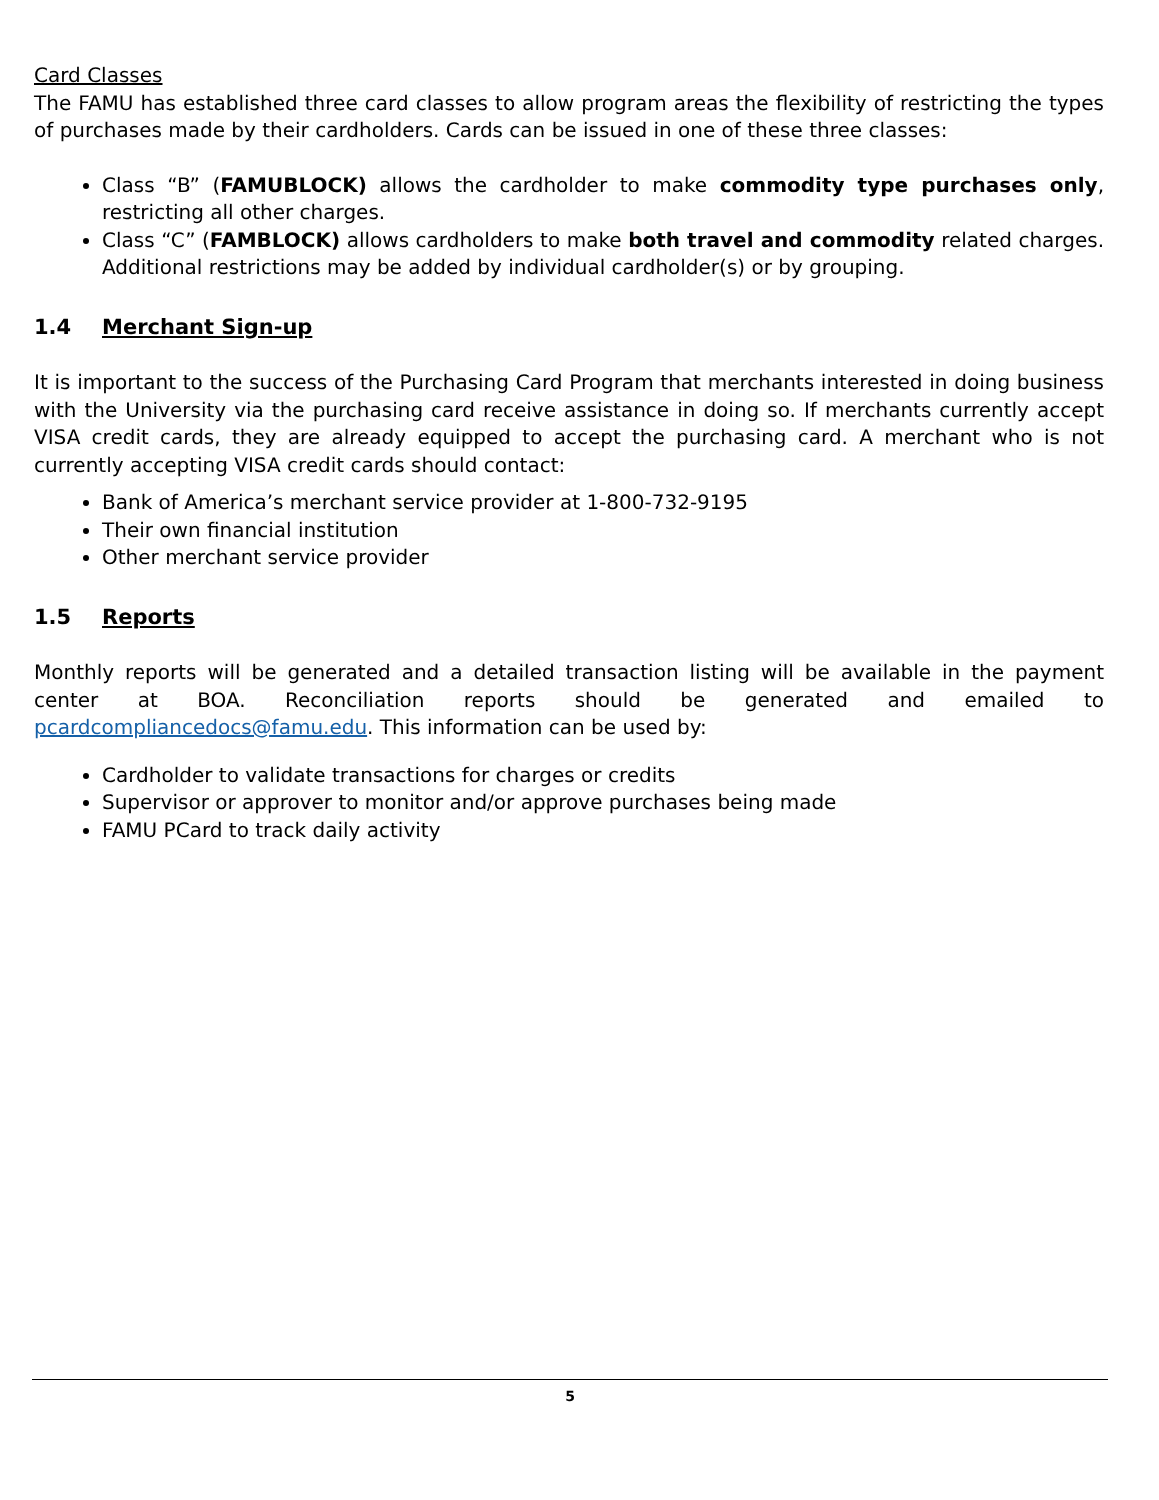Card Classes
The FAMU has established three card classes to allow program areas the flexibility of restricting the types of purchases made by their cardholders. Cards can be issued in one of these three classes:
Class “B” (FAMUBLOCK) allows the cardholder to make commodity type purchases only, restricting all other charges.
Class “C” (FAMBLOCK) allows cardholders to make both travel and commodity related charges. Additional restrictions may be added by individual cardholder(s) or by grouping.
1.4 Merchant Sign-up
It is important to the success of the Purchasing Card Program that merchants interested in doing business with the University via the purchasing card receive assistance in doing so. If merchants currently accept VISA credit cards, they are already equipped to accept the purchasing card. A merchant who is not currently accepting VISA credit cards should contact:
Bank of America’s merchant service provider at 1-800-732-9195
Their own financial institution
Other merchant service provider
1.5 Reports
Monthly reports will be generated and a detailed transaction listing will be available in the payment center at BOA. Reconciliation reports should be generated and emailed to pcardcompliancedocs@famu.edu. This information can be used by:
Cardholder to validate transactions for charges or credits
Supervisor or approver to monitor and/or approve purchases being made
FAMU PCard to track daily activity
5